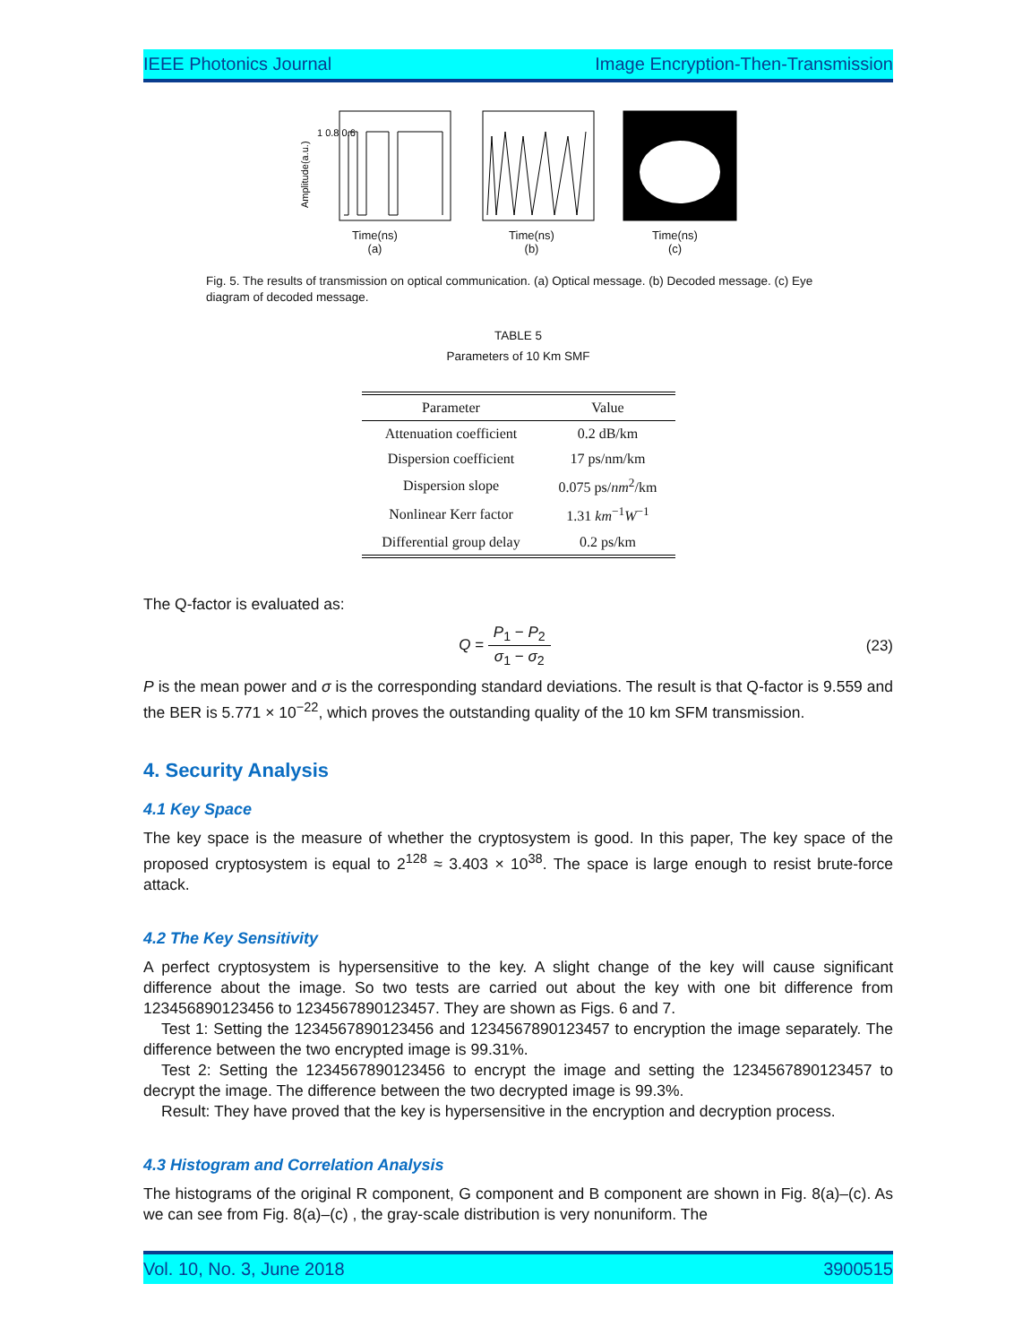IEEE Photonics Journal Image Encryption-Then-Transmission
Amplitude(a.u.)
1 0.8 0.6
Time(ns)
(a)
Time(ns)
(b)
Time(ns)
(c)
Fig. 5. The results of transmission on optical communication. (a) Optical message. (b) Decoded message. (c) Eye diagram of decoded message.
TABLE 5
Parameters of 10 Km SMF
| Parameter | Value |
| --- | --- |
| Attenuation coefficient | 0.2 dB/km |
| Dispersion coefficient | 17 ps/nm/km |
| Dispersion slope | 0.075 ps/ nm<sup>2</sup>/km |
| Nonlinear Kerr factor | 1.31 km<sup>−1</sup> W<sup>−1</sup> |
| Differential group delay | 0.2 ps/km |
The Q-factor is evaluated as:
Q = P<sub>1</sub> − P<sub>2</sub> σ<sub>1</sub> − σ<sub>2</sub> (23)
P is the mean power and σ is the corresponding standard deviations. The result is that Q-factor is 9.559 and the BER is 5.771 × 10<sup>−22</sup>, which proves the outstanding quality of the 10 km SFM transmission.
4. Security Analysis
4.1 Key Space
The key space is the measure of whether the cryptosystem is good. In this paper, The key space of the proposed cryptosystem is equal to 2<sup>128</sup> ≈ 3.403 × 10<sup>38</sup>. The space is large enough to resist brute-force attack.
4.2 The Key Sensitivity
A perfect cryptosystem is hypersensitive to the key. A slight change of the key will cause significant difference about the image. So two tests are carried out about the key with one bit difference from 123456890123456 to 1234567890123457. They are shown as Figs. 6 and 7.
Test 1: Setting the 1234567890123456 and 1234567890123457 to encryption the image separately. The difference between the two encrypted image is 99.31%.
Test 2: Setting the 1234567890123456 to encrypt the image and setting the 1234567890123457 to decrypt the image. The difference between the two decrypted image is 99.3%.
Result: They have proved that the key is hypersensitive in the encryption and decryption process.
4.3 Histogram and Correlation Analysis
The histograms of the original R component, G component and B component are shown in Fig. 8(a)–(c). As we can see from Fig. 8(a)–(c) , the gray-scale distribution is very nonuniform. The
Vol. 10, No. 3, June 2018 3900515